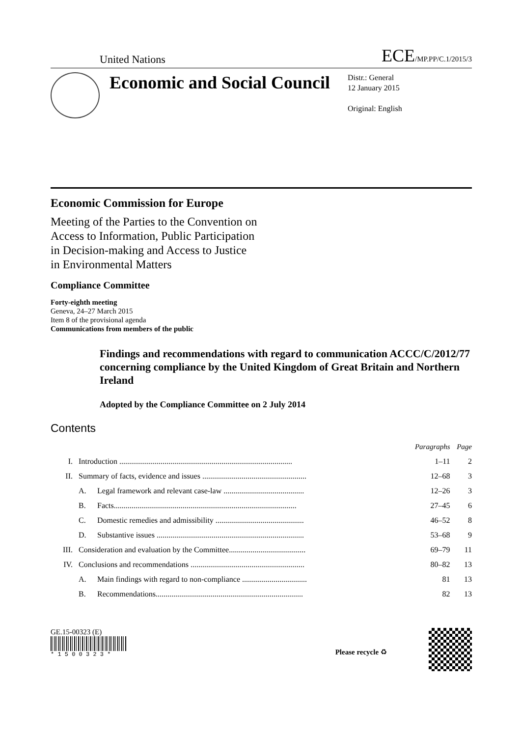United Nations ECE/MP.PP/C.1/2015/3
Economic and Social Council
Distr.: General
12 January 2015
Original: English
Economic Commission for Europe
Meeting of the Parties to the Convention on
Access to Information, Public Participation
in Decision-making and Access to Justice
in Environmental Matters
Compliance Committee
Forty-eighth meeting
Geneva, 24–27 March 2015
Item 8 of the provisional agenda
Communications from members of the public
Findings and recommendations with regard to communication ACCC/C/2012/77 concerning compliance by the United Kingdom of Great Britain and Northern Ireland
Adopted by the Compliance Committee on 2 July 2014
Contents
| | | | Paragraphs | Page |
| --- | --- | --- | --- | --- |
| I. | Introduction ........................................................................................ | | 1–11 | 2 |
| II. | Summary of facts, evidence and issues ..................................................... | | 12–68 | 3 |
| | A. | Legal framework and relevant case-law ......................................... | 12–26 | 3 |
| | B. | Facts............................................................................................. | 27–45 | 6 |
| | C. | Domestic remedies and admissibility ............................................. | 46–52 | 8 |
| | D. | Substantive issues ........................................................................... | 53–68 | 9 |
| III. | Consideration and evaluation by the Committee....................................... | | 69–79 | 11 |
| IV. | Conclusions and recommendations .......................................................... | | 80–82 | 13 |
| | A. | Main findings with regard to non-compliance ................................. | 81 | 13 |
| | B. | Recommendations........................................................................... | 82 | 13 |
GE.15-00323 (E)
* 1 5 0 0 3 2 3 *
Please recycle ♻